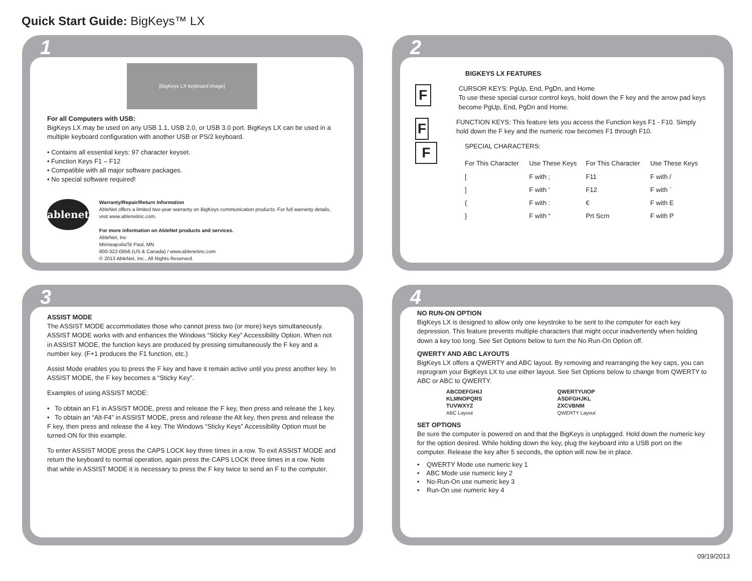Quick Start Guide: BigKeys™ LX
1
[BigKeys LX keyboard image]
For all Computers with USB:
BigKeys LX may be used on any USB 1.1, USB 2.0, or USB 3.0 port. BigKeys LX can be used in a multiple keyboard configuration with another USB or PS/2 keyboard.
• Contains all essential keys: 97 character keyset.
• Function Keys F1 – F12
• Compatible with all major software packages.
• No special software required!
ablenet
Warranty/Repair/Return Information
AbleNet offers a limited two-year warranty on BigKeys communication products. For full warranty details, visit www.ablenetinc.com.
For more information on AbleNet products and services.
AbleNet, Inc
Minneapolis/St Paul, MN
800-322-0956 (US & Canada) / www.ablenetinc.com
© 2013 AbleNet, Inc., All Rights Reserved.
2
BIGKEYS LX FEATURES
F
CURSOR KEYS: PgUp, End, PgDn, and Home
To use these special cursor control keys, hold down the F key and the arrow pad keys become PgUp, End, PgDn and Home.
F
FUNCTION KEYS: This feature lets you access the Function keys F1 - F10. Simply hold down the F key and the numeric row becomes F1 through F10.
F
SPECIAL CHARACTERS:
| For This Character | Use These Keys | For This Character | Use These Keys |
| --- | --- | --- | --- |
| [ | F with ; | F11 | F with / |
| ] | F with ‘ | F12 | F with ` |
| { | F with : | € | F with E |
| } | F with “ | Prt Scrn | F with P |
3
ASSIST MODE
The ASSIST MODE accommodates those who cannot press two (or more) keys simultaneously. ASSIST MODE works with and enhances the Windows “Sticky Key” Accessibility Option. When not in ASSIST MODE, the function keys are produced by pressing simultaneously the F key and a number key. (F+1 produces the F1 function, etc.)
Assist Mode enables you to press the F key and have it remain active until you press another key. In ASSIST MODE, the F key becomes a “Sticky Key”.
Examples of using ASSIST MODE:
• To obtain an F1 in ASSIST MODE, press and release the F key, then press and release the 1 key.
• To obtain an “Alt-F4” in ASSIST MODE, press and release the Alt key, then press and release the F key, then press and release the 4 key. The Windows “Sticky Keys” Accessibility Option must be turned ON for this example.
To enter ASSIST MODE press the CAPS LOCK key three times in a row. To exit ASSIST MODE and return the keyboard to normal operation, again press the CAPS LOCK three times in a row. Note that while in ASSIST MODE it is necessary to press the F key twice to send an F to the computer.
4
NO RUN-ON OPTION
BigKeys LX is designed to allow only one keystroke to be sent to the computer for each key depression. This feature prevents multiple characters that might occur inadvertently when holding down a key too long. See Set Options below to turn the No Run-On Option off.
QWERTY AND ABC LAYOUTS
BigKeys LX offers a QWERTY and ABC layout. By removing and rearranging the key caps, you can reprogram your BigKeys LX to use either layout. See Set Options below to change from QWERTY to ABC or ABC to QWERTY.
ABCDEFGHIJ
KLMNOPQRS
TUVWXYZ
ABC Layout
QWERTYUIOP
ASDFGHJKL
ZXCVBNM
QWERTY Layout
SET OPTIONS
Be sure the computer is powered on and that the BigKeys is unplugged. Hold down the numeric key for the option desired. While holding down the key, plug the keyboard into a USB port on the computer. Release the key after 5 seconds, the option will now be in place.
• QWERTY Mode use numeric key 1
• ABC Mode use numeric key 2
• No-Run-On use numeric key 3
• Run-On use numeric key 4
09/19/2013